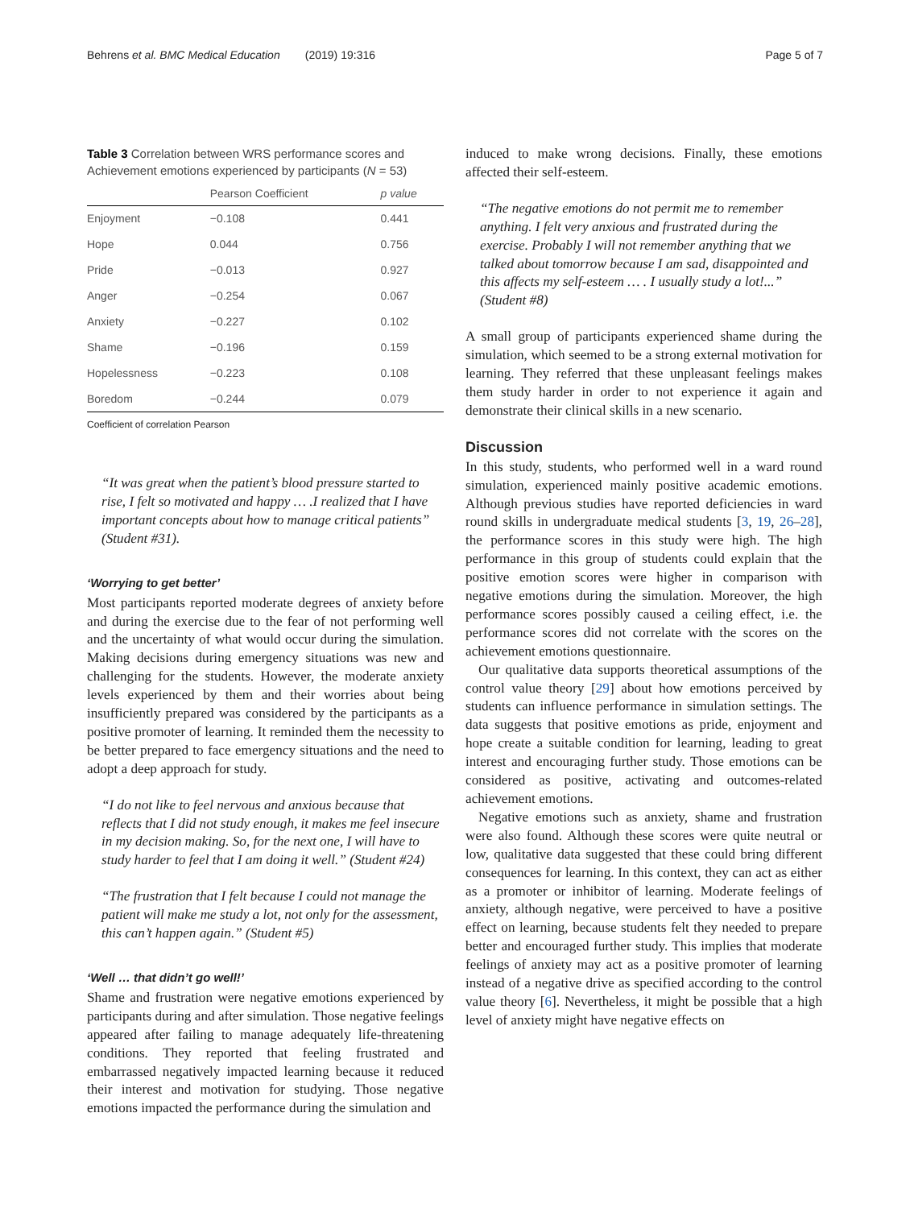Behrens et al. BMC Medical Education (2019) 19:316 Page 5 of 7
Table 3 Correlation between WRS performance scores and Achievement emotions experienced by participants (N = 53)
| | Pearson Coefficient | p value |
| --- | --- | --- |
| Enjoyment | −0.108 | 0.441 |
| Hope | 0.044 | 0.756 |
| Pride | −0.013 | 0.927 |
| Anger | −0.254 | 0.067 |
| Anxiety | −0.227 | 0.102 |
| Shame | −0.196 | 0.159 |
| Hopelessness | −0.223 | 0.108 |
| Boredom | −0.244 | 0.079 |
Coefficient of correlation Pearson
“It was great when the patient’s blood pressure started to rise, I felt so motivated and happy … .I realized that I have important concepts about how to manage critical patients” (Student #31).
‘Worrying to get better’
Most participants reported moderate degrees of anxiety before and during the exercise due to the fear of not performing well and the uncertainty of what would occur during the simulation. Making decisions during emergency situations was new and challenging for the students. However, the moderate anxiety levels experienced by them and their worries about being insufficiently prepared was considered by the participants as a positive promoter of learning. It reminded them the necessity to be better prepared to face emergency situations and the need to adopt a deep approach for study.
“I do not like to feel nervous and anxious because that reflects that I did not study enough, it makes me feel insecure in my decision making. So, for the next one, I will have to study harder to feel that I am doing it well.” (Student #24)
“The frustration that I felt because I could not manage the patient will make me study a lot, not only for the assessment, this can’t happen again.” (Student #5)
‘Well … that didn’t go well!’
Shame and frustration were negative emotions experienced by participants during and after simulation. Those negative feelings appeared after failing to manage adequately life-threatening conditions. They reported that feeling frustrated and embarrassed negatively impacted learning because it reduced their interest and motivation for studying. Those negative emotions impacted the performance during the simulation and
induced to make wrong decisions. Finally, these emotions affected their self-esteem.
“The negative emotions do not permit me to remember anything. I felt very anxious and frustrated during the exercise. Probably I will not remember anything that we talked about tomorrow because I am sad, disappointed and this affects my self-esteem … . I usually study a lot!...” (Student #8)
A small group of participants experienced shame during the simulation, which seemed to be a strong external motivation for learning. They referred that these unpleasant feelings makes them study harder in order to not experience it again and demonstrate their clinical skills in a new scenario.
Discussion
In this study, students, who performed well in a ward round simulation, experienced mainly positive academic emotions. Although previous studies have reported deficiencies in ward round skills in undergraduate medical students [3, 19, 26–28], the performance scores in this study were high. The high performance in this group of students could explain that the positive emotion scores were higher in comparison with negative emotions during the simulation. Moreover, the high performance scores possibly caused a ceiling effect, i.e. the performance scores did not correlate with the scores on the achievement emotions questionnaire.
Our qualitative data supports theoretical assumptions of the control value theory [29] about how emotions perceived by students can influence performance in simulation settings. The data suggests that positive emotions as pride, enjoyment and hope create a suitable condition for learning, leading to great interest and encouraging further study. Those emotions can be considered as positive, activating and outcomes-related achievement emotions.
Negative emotions such as anxiety, shame and frustration were also found. Although these scores were quite neutral or low, qualitative data suggested that these could bring different consequences for learning. In this context, they can act as either as a promoter or inhibitor of learning. Moderate feelings of anxiety, although negative, were perceived to have a positive effect on learning, because students felt they needed to prepare better and encouraged further study. This implies that moderate feelings of anxiety may act as a positive promoter of learning instead of a negative drive as specified according to the control value theory [6]. Nevertheless, it might be possible that a high level of anxiety might have negative effects on